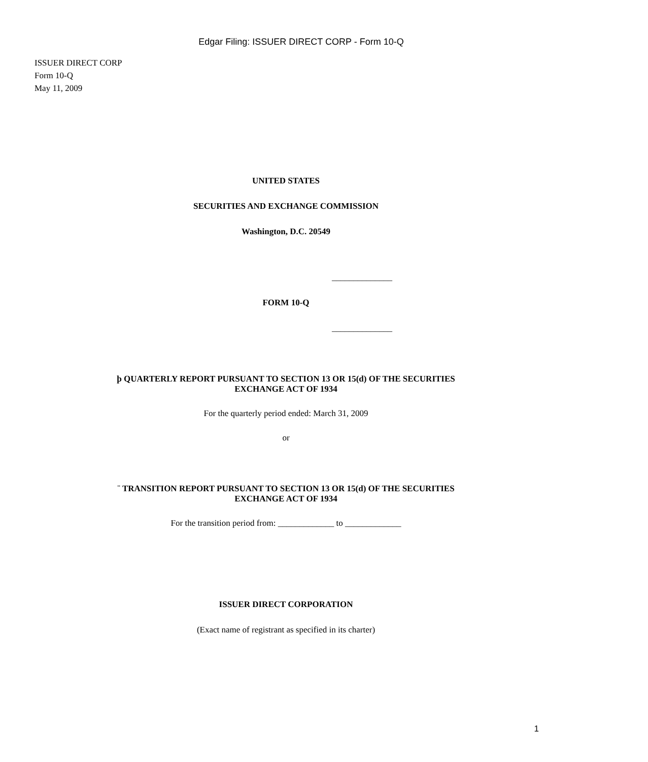Edgar Filing: ISSUER DIRECT CORP - Form 10-Q
ISSUER DIRECT CORP
Form 10-Q
May 11, 2009
UNITED STATES
SECURITIES AND EXCHANGE COMMISSION
Washington, D.C. 20549
______________
FORM 10-Q
______________
þ QUARTERLY REPORT PURSUANT TO SECTION 13 OR 15(d) OF THE SECURITIES
EXCHANGE ACT OF 1934
For the quarterly period ended: March 31, 2009
or
¨ TRANSITION REPORT PURSUANT TO SECTION 13 OR 15(d) OF THE SECURITIES
EXCHANGE ACT OF 1934
For the transition period from: _____________ to _____________
ISSUER DIRECT CORPORATION
(Exact name of registrant as specified in its charter)
1